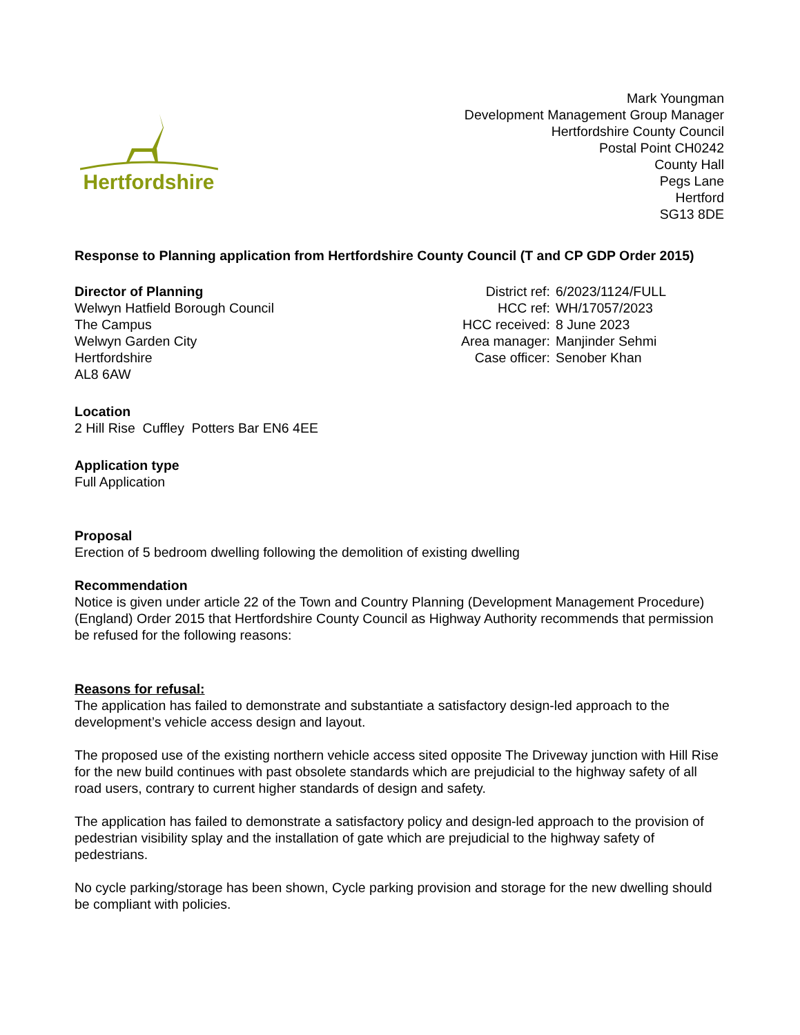Hertfordshire
Mark Youngman
Development Management Group Manager
Hertfordshire County Council
Postal Point CH0242
County Hall
Pegs Lane
Hertford
SG13 8DE
Response to Planning application from Hertfordshire County Council (T and CP GDP Order 2015)
Director of Planning
Welwyn Hatfield Borough Council
The Campus
Welwyn Garden City
Hertfordshire
AL8 6AW
| District ref: | 6/2023/1124/FULL |
| HCC ref: | WH/17057/2023 |
| HCC received: | 8 June 2023 |
| Area manager: | Manjinder Sehmi |
| Case officer: | Senober Khan |
Location
2 Hill Rise Cuffley Potters Bar EN6 4EE
Application type
Full Application
Proposal
Erection of 5 bedroom dwelling following the demolition of existing dwelling
Recommendation
Notice is given under article 22 of the Town and Country Planning (Development Management Procedure) (England) Order 2015 that Hertfordshire County Council as Highway Authority recommends that permission be refused for the following reasons:
Reasons for refusal:
The application has failed to demonstrate and substantiate a satisfactory design-led approach to the development’s vehicle access design and layout.
The proposed use of the existing northern vehicle access sited opposite The Driveway junction with Hill Rise for the new build continues with past obsolete standards which are prejudicial to the highway safety of all road users, contrary to current higher standards of design and safety.
The application has failed to demonstrate a satisfactory policy and design-led approach to the provision of pedestrian visibility splay and the installation of gate which are prejudicial to the highway safety of pedestrians.
No cycle parking/storage has been shown, Cycle parking provision and storage for the new dwelling should be compliant with policies.